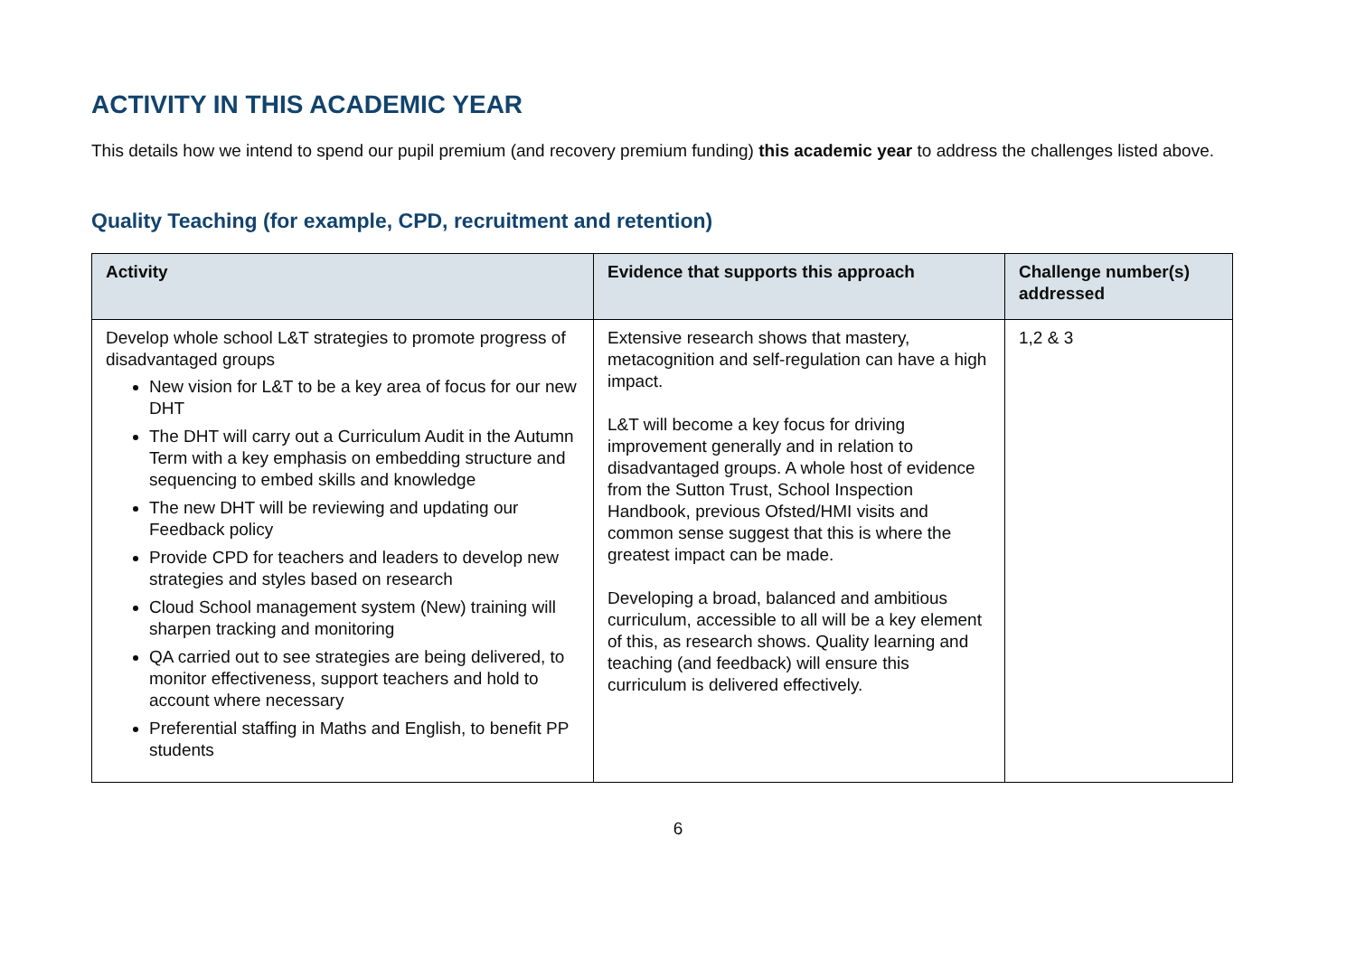ACTIVITY IN THIS ACADEMIC YEAR
This details how we intend to spend our pupil premium (and recovery premium funding) this academic year to address the challenges listed above.
Quality Teaching (for example, CPD, recruitment and retention)
| Activity | Evidence that supports this approach | Challenge number(s) addressed |
| --- | --- | --- |
| Develop whole school L&T strategies to promote progress of disadvantaged groups New vision for L&T to be a key area of focus for our new DHT The DHT will carry out a Curriculum Audit in the Autumn Term with a key emphasis on embedding structure and sequencing to embed skills and knowledge The new DHT will be reviewing and updating our Feedback policy Provide CPD for teachers and leaders to develop new strategies and styles based on research Cloud School management system (New) training will sharpen tracking and monitoring QA carried out to see strategies are being delivered, to monitor effectiveness, support teachers and hold to account where necessary Preferential staffing in Maths and English, to benefit PP students | Extensive research shows that mastery, metacognition and self-regulation can have a high impact. L&T will become a key focus for driving improvement generally and in relation to disadvantaged groups. A whole host of evidence from the Sutton Trust, School Inspection Handbook, previous Ofsted/HMI visits and common sense suggest that this is where the greatest impact can be made. Developing a broad, balanced and ambitious curriculum, accessible to all will be a key element of this, as research shows. Quality learning and teaching (and feedback) will ensure this curriculum is delivered effectively. | 1,2 & 3 |
6